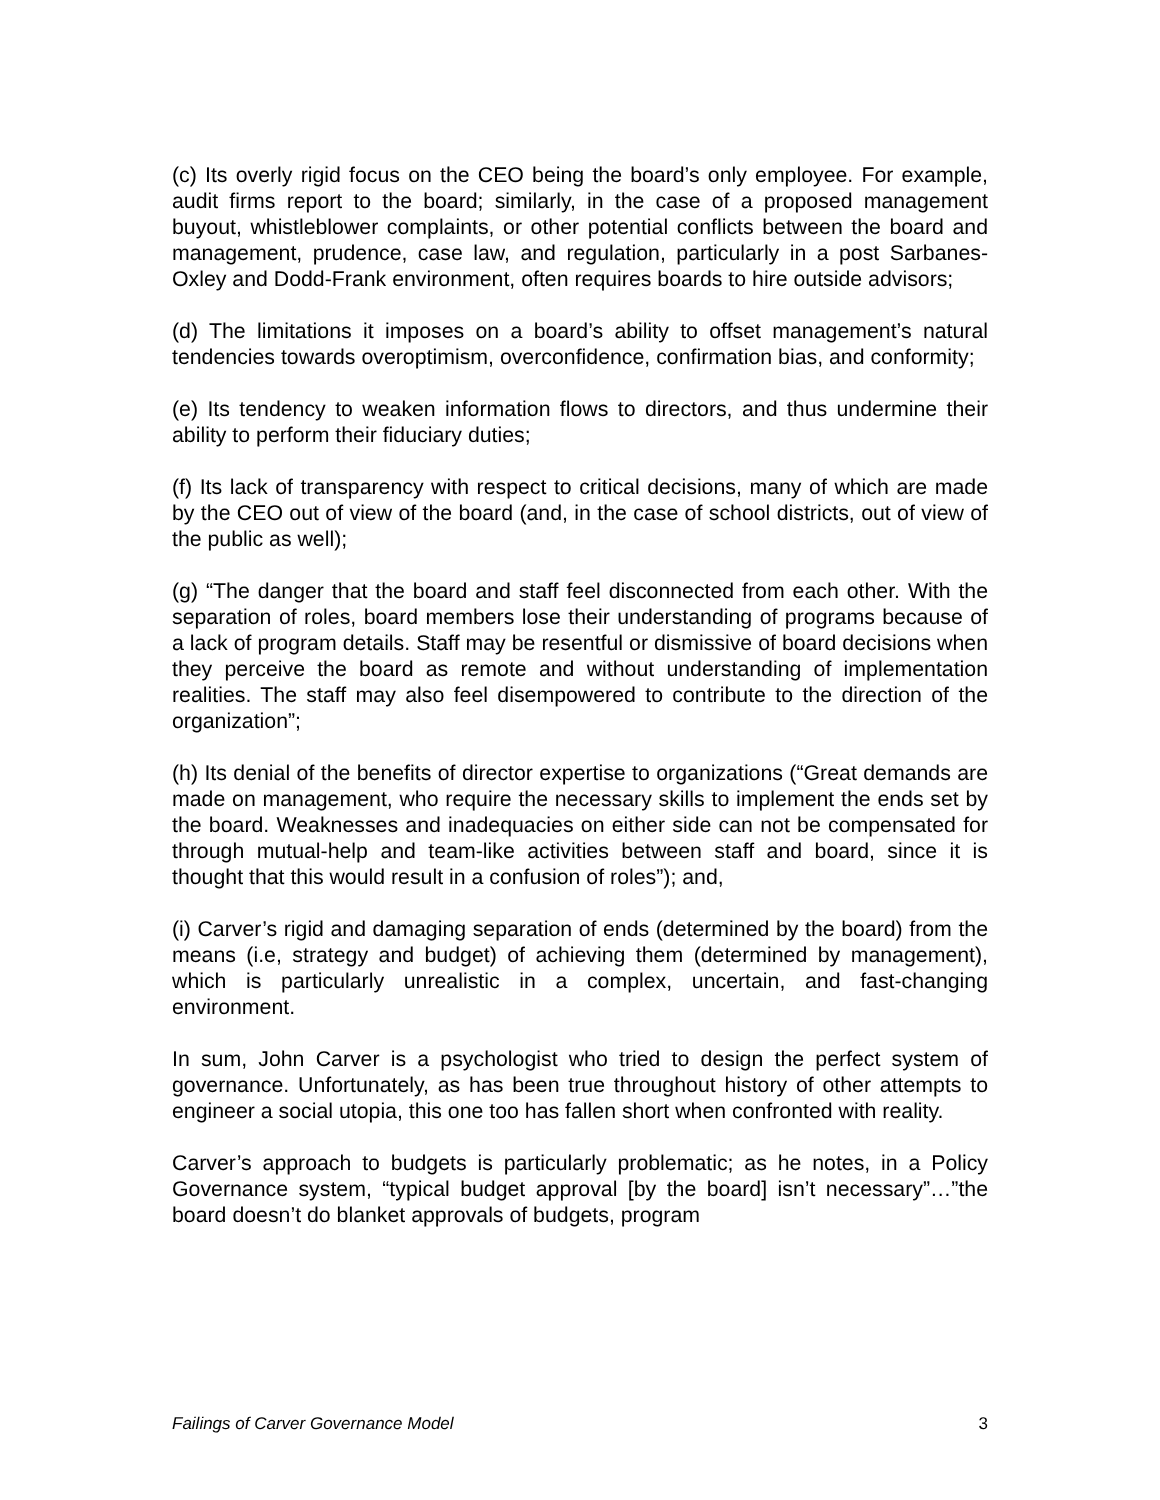(c) Its overly rigid focus on the CEO being the board’s only employee. For example, audit firms report to the board; similarly, in the case of a proposed management buyout, whistleblower complaints, or other potential conflicts between the board and management, prudence, case law, and regulation, particularly in a post Sarbanes-Oxley and Dodd-Frank environment, often requires boards to hire outside advisors;
(d) The limitations it imposes on a board’s ability to offset management’s natural tendencies towards overoptimism, overconfidence, confirmation bias, and conformity;
(e) Its tendency to weaken information flows to directors, and thus undermine their ability to perform their fiduciary duties;
(f) Its lack of transparency with respect to critical decisions, many of which are made by the CEO out of view of the board (and, in the case of school districts, out of view of the public as well);
(g) “The danger that the board and staff feel disconnected from each other. With the separation of roles, board members lose their understanding of programs because of a lack of program details. Staff may be resentful or dismissive of board decisions when they perceive the board as remote and without understanding of implementation realities. The staff may also feel disempowered to contribute to the direction of the organization”;
(h) Its denial of the benefits of director expertise to organizations (“Great demands are made on management, who require the necessary skills to implement the ends set by the board. Weaknesses and inadequacies on either side can not be compensated for through mutual-help and team-like activities between staff and board, since it is thought that this would result in a confusion of roles”); and,
(i) Carver’s rigid and damaging separation of ends (determined by the board) from the means (i.e, strategy and budget) of achieving them (determined by management), which is particularly unrealistic in a complex, uncertain, and fast-changing environment.
In sum, John Carver is a psychologist who tried to design the perfect system of governance. Unfortunately, as has been true throughout history of other attempts to engineer a social utopia, this one too has fallen short when confronted with reality.
Carver’s approach to budgets is particularly problematic; as he notes, in a Policy Governance system, “typical budget approval [by the board] isn’t necessary”…”the board doesn’t do blanket approvals of budgets, program
Failings of Carver Governance Model 3